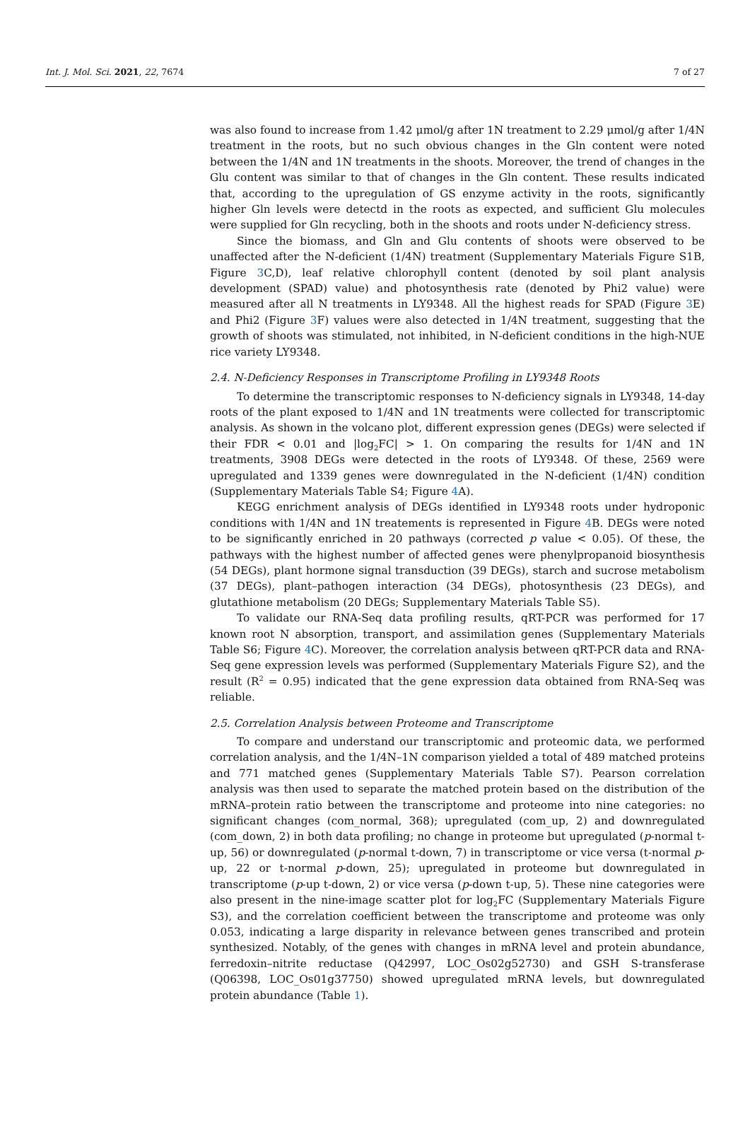Int. J. Mol. Sci. 2021, 22, 7674 7 of 27
was also found to increase from 1.42 μmol/g after 1N treatment to 2.29 μmol/g after 1/4N treatment in the roots, but no such obvious changes in the Gln content were noted between the 1/4N and 1N treatments in the shoots. Moreover, the trend of changes in the Glu content was similar to that of changes in the Gln content. These results indicated that, according to the upregulation of GS enzyme activity in the roots, significantly higher Gln levels were detectd in the roots as expected, and sufficient Glu molecules were supplied for Gln recycling, both in the shoots and roots under N-deficiency stress.
Since the biomass, and Gln and Glu contents of shoots were observed to be unaffected after the N-deficient (1/4N) treatment (Supplementary Materials Figure S1B, Figure 3 C,D), leaf relative chlorophyll content (denoted by soil plant analysis development (SPAD) value) and photosynthesis rate (denoted by Phi2 value) were measured after all N treatments in LY9348. All the highest reads for SPAD (Figure 3 E) and Phi2 (Figure 3 F) values were also detected in 1/4N treatment, suggesting that the growth of shoots was stimulated, not inhibited, in N-deficient conditions in the high-NUE rice variety LY9348.
2.4. N-Deficiency Responses in Transcriptome Profiling in LY9348 Roots
To determine the transcriptomic responses to N-deficiency signals in LY9348, 14-day roots of the plant exposed to 1/4N and 1N treatments were collected for transcriptomic analysis. As shown in the volcano plot, different expression genes (DEGs) were selected if their FDR < 0.01 and |log<sub>2</sub>FC| > 1. On comparing the results for 1/4N and 1N treatments, 3908 DEGs were detected in the roots of LY9348. Of these, 2569 were upregulated and 1339 genes were downregulated in the N-deficient (1/4N) condition (Supplementary Materials Table S4; Figure 4 A).
KEGG enrichment analysis of DEGs identified in LY9348 roots under hydroponic conditions with 1/4N and 1N treatements is represented in Figure 4 B. DEGs were noted to be significantly enriched in 20 pathways (corrected p value < 0.05). Of these, the pathways with the highest number of affected genes were phenylpropanoid biosynthesis (54 DEGs), plant hormone signal transduction (39 DEGs), starch and sucrose metabolism (37 DEGs), plant–pathogen interaction (34 DEGs), photosynthesis (23 DEGs), and glutathione metabolism (20 DEGs; Supplementary Materials Table S5).
To validate our RNA-Seq data profiling results, qRT-PCR was performed for 17 known root N absorption, transport, and assimilation genes (Supplementary Materials Table S6; Figure 4 C). Moreover, the correlation analysis between qRT-PCR data and RNA-Seq gene expression levels was performed (Supplementary Materials Figure S2), and the result (R<sup>2</sup> = 0.95) indicated that the gene expression data obtained from RNA-Seq was reliable.
2.5. Correlation Analysis between Proteome and Transcriptome
To compare and understand our transcriptomic and proteomic data, we performed correlation analysis, and the 1/4N–1N comparison yielded a total of 489 matched proteins and 771 matched genes (Supplementary Materials Table S7). Pearson correlation analysis was then used to separate the matched protein based on the distribution of the mRNA–protein ratio between the transcriptome and proteome into nine categories: no significant changes (com_normal, 368); upregulated (com_up, 2) and downregulated (com_down, 2) in both data profiling; no change in proteome but upregulated (p-normal t-up, 56) or downregulated (p-normal t-down, 7) in transcriptome or vice versa (t-normal p-up, 22 or t-normal p-down, 25); upregulated in proteome but downregulated in transcriptome (p-up t-down, 2) or vice versa (p-down t-up, 5). These nine categories were also present in the nine-image scatter plot for log<sub>2</sub>FC (Supplementary Materials Figure S3), and the correlation coefficient between the transcriptome and proteome was only 0.053, indicating a large disparity in relevance between genes transcribed and protein synthesized. Notably, of the genes with changes in mRNA level and protein abundance, ferredoxin–nitrite reductase (Q42997, LOC_Os02g52730) and GSH S-transferase (Q06398, LOC_Os01g37750) showed upregulated mRNA levels, but downregulated protein abundance (Table 1).